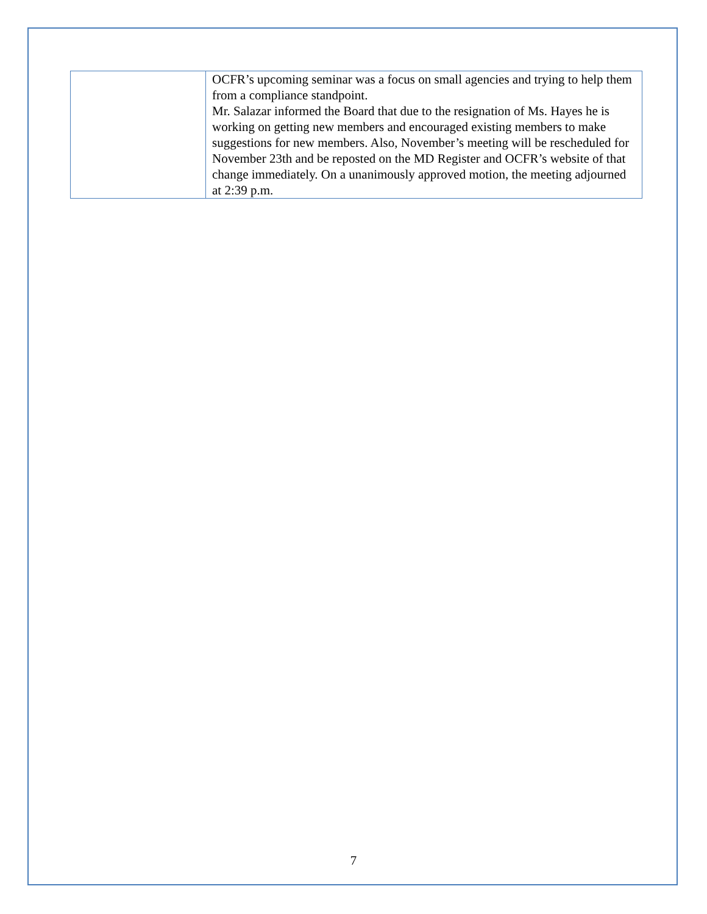| | OCFR’s upcoming seminar was a focus on small agencies and trying to help them from a compliance standpoint. Mr. Salazar informed the Board that due to the resignation of Ms. Hayes he is working on getting new members and encouraged existing members to make suggestions for new members. Also, November’s meeting will be rescheduled for November 23th and be reposted on the MD Register and OCFR’s website of that change immediately. On a unanimously approved motion, the meeting adjourned at 2:39 p.m. |
7